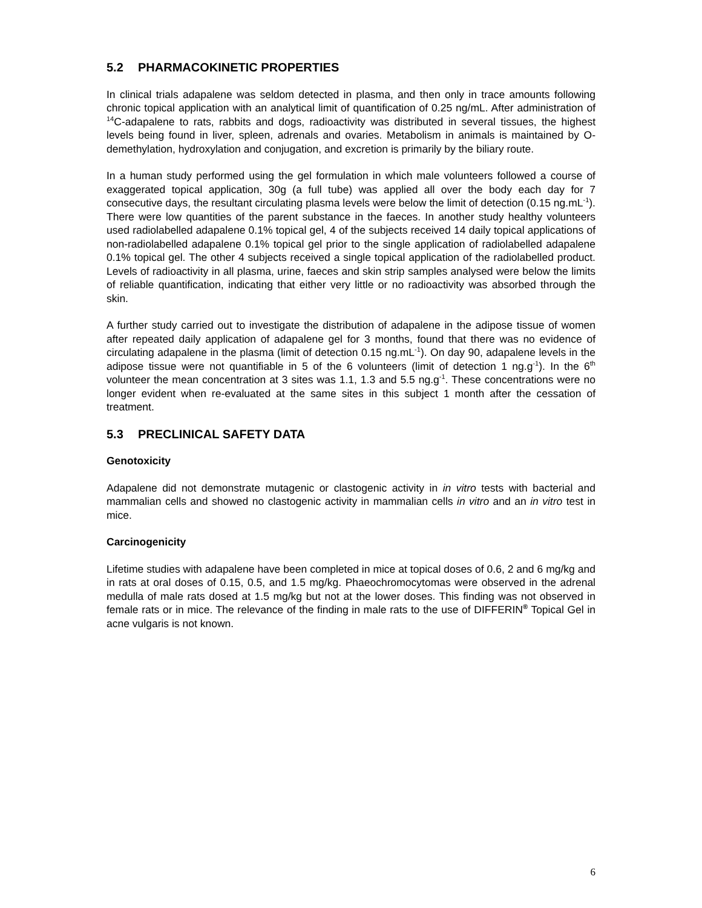5.2 PHARMACOKINETIC PROPERTIES
In clinical trials adapalene was seldom detected in plasma, and then only in trace amounts following chronic topical application with an analytical limit of quantification of 0.25 ng/mL. After administration of <sup>14</sup>C-adapalene to rats, rabbits and dogs, radioactivity was distributed in several tissues, the highest levels being found in liver, spleen, adrenals and ovaries. Metabolism in animals is maintained by O-demethylation, hydroxylation and conjugation, and excretion is primarily by the biliary route.
In a human study performed using the gel formulation in which male volunteers followed a course of exaggerated topical application, 30g (a full tube) was applied all over the body each day for 7 consecutive days, the resultant circulating plasma levels were below the limit of detection (0.15 ng.mL<sup>-1</sup>). There were low quantities of the parent substance in the faeces. In another study healthy volunteers used radiolabelled adapalene 0.1% topical gel, 4 of the subjects received 14 daily topical applications of non-radiolabelled adapalene 0.1% topical gel prior to the single application of radiolabelled adapalene 0.1% topical gel. The other 4 subjects received a single topical application of the radiolabelled product. Levels of radioactivity in all plasma, urine, faeces and skin strip samples analysed were below the limits of reliable quantification, indicating that either very little or no radioactivity was absorbed through the skin.
A further study carried out to investigate the distribution of adapalene in the adipose tissue of women after repeated daily application of adapalene gel for 3 months, found that there was no evidence of circulating adapalene in the plasma (limit of detection 0.15 ng.mL<sup>-1</sup>). On day 90, adapalene levels in the adipose tissue were not quantifiable in 5 of the 6 volunteers (limit of detection 1 ng.g<sup>-1</sup>). In the 6<sup>th</sup> volunteer the mean concentration at 3 sites was 1.1, 1.3 and 5.5 ng.g<sup>-1</sup>. These concentrations were no longer evident when re-evaluated at the same sites in this subject 1 month after the cessation of treatment.
5.3 PRECLINICAL SAFETY DATA
Genotoxicity
Adapalene did not demonstrate mutagenic or clastogenic activity in in vitro tests with bacterial and mammalian cells and showed no clastogenic activity in mammalian cells in vitro and an in vitro test in mice.
Carcinogenicity
Lifetime studies with adapalene have been completed in mice at topical doses of 0.6, 2 and 6 mg/kg and in rats at oral doses of 0.15, 0.5, and 1.5 mg/kg. Phaeochromocytomas were observed in the adrenal medulla of male rats dosed at 1.5 mg/kg but not at the lower doses. This finding was not observed in female rats or in mice. The relevance of the finding in male rats to the use of DIFFERIN<sup>®</sup> Topical Gel in acne vulgaris is not known.
6